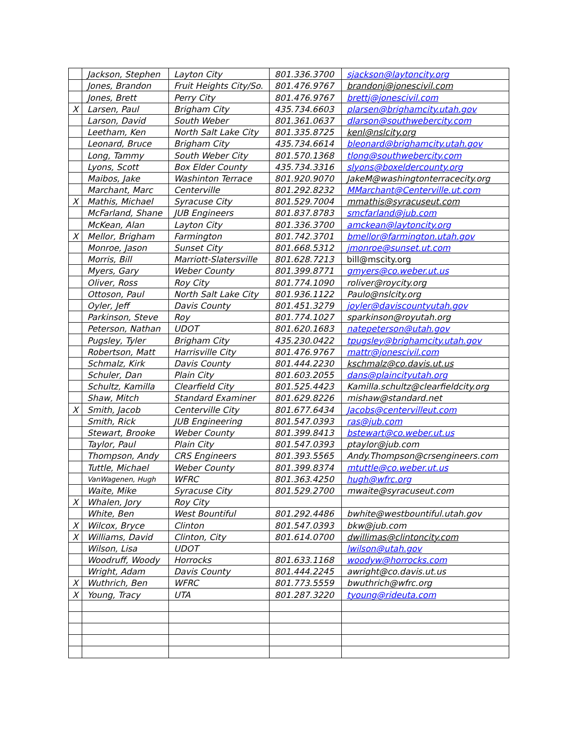| | Jackson, Stephen | Layton City | 801.336.3700 | sjackson@laytoncity.org |
| | Jones, Brandon | Fruit Heights City/So. | 801.476.9767 | brandonj@jonescivil.com |
| | Jones, Brett | Perry City | 801.476.9767 | brettj@jonescivil.com |
| X | Larsen, Paul | Brigham City | 435.734.6603 | plarsen@brighamcity.utah.gov |
| | Larson, David | South Weber | 801.361.0637 | dlarson@southwebercity.com |
| | Leetham, Ken | North Salt Lake City | 801.335.8725 | kenl@nslcity.org |
| | Leonard, Bruce | Brigham City | 435.734.6614 | bleonard@brighamcity.utah.gov |
| | Long, Tammy | South Weber City | 801.570.1368 | tlong@southwebercity.com |
| | Lyons, Scott | Box Elder County | 435.734.3316 | slyons@boxeldercounty.org |
| | Maibos, Jake | Washinton Terrace | 801.920.9070 | JakeM@washingtonterracecity.org |
| | Marchant, Marc | Centerville | 801.292.8232 | MMarchant@Centerville.ut.com |
| X | Mathis, Michael | Syracuse City | 801.529.7004 | mmathis@syracuseut.com |
| | McFarland, Shane | JUB Engineers | 801.837.8783 | smcfarland@jub.com |
| | McKean, Alan | Layton City | 801.336.3700 | amckean@laytoncity.org |
| X | Mellor, Brigham | Farmington | 801.742.3701 | bmellor@farmington.utah.gov |
| | Monroe, Jason | Sunset City | 801.668.5312 | jmonroe@sunset.ut.com |
| | Morris, Bill | Marriott-Slatersville | 801.628.7213 | bill@mscity.org |
| | Myers, Gary | Weber County | 801.399.8771 | gmyers@co.weber.ut.us |
| | Oliver, Ross | Roy City | 801.774.1090 | roliver@roycity.org |
| | Ottoson, Paul | North Salt Lake City | 801.936.1122 | Paulo@nslcity.org |
| | Oyler, Jeff | Davis County | 801.451.3279 | joyler@daviscountyutah.gov |
| | Parkinson, Steve | Roy | 801.774.1027 | sparkinson@royutah.org |
| | Peterson, Nathan | UDOT | 801.620.1683 | natepeterson@utah.gov |
| | Pugsley, Tyler | Brigham City | 435.230.0422 | tpugsley@brighamcity.utah.gov |
| | Robertson, Matt | Harrisville City | 801.476.9767 | mattr@jonescivil.com |
| | Schmalz, Kirk | Davis County | 801.444.2230 | kschmalz@co.davis.ut.us |
| | Schuler, Dan | Plain City | 801.603.2055 | dans@plaincityutah.org |
| | Schultz, Kamilla | Clearfield City | 801.525.4423 | Kamilla.schultz@clearfieldcity.org |
| | Shaw, Mitch | Standard Examiner | 801.629.8226 | mishaw@standard.net |
| X | Smith, Jacob | Centerville City | 801.677.6434 | Jacobs@centervilleut.com |
| | Smith, Rick | JUB Engineering | 801.547.0393 | ras@jub.com |
| | Stewart, Brooke | Weber County | 801.399.8413 | bstewart@co.weber.ut.us |
| | Taylor, Paul | Plain City | 801.547.0393 | ptaylor@jub.com |
| | Thompson, Andy | CRS Engineers | 801.393.5565 | Andy.Thompson@crsengineers.com |
| | Tuttle, Michael | Weber County | 801.399.8374 | mtuttle@co.weber.ut.us |
| | VanWagenen, Hugh | WFRC | 801.363.4250 | hugh@wfrc.org |
| | Waite, Mike | Syracuse City | 801.529.2700 | mwaite@syracuseut.com |
| X | Whalen, Jory | Roy City | | |
| | White, Ben | West Bountiful | 801.292.4486 | bwhite@westbountiful.utah.gov |
| X | Wilcox, Bryce | Clinton | 801.547.0393 | bkw@jub.com |
| X | Williams, David | Clinton, City | 801.614.0700 | dwillimas@clintoncity.com |
| | Wilson, Lisa | UDOT | | lwilson@utah.gov |
| | Woodruff, Woody | Horrocks | 801.633.1168 | woodyw@horrocks.com |
| | Wright, Adam | Davis County | 801.444.2245 | awright@co.davis.ut.us |
| X | Wuthrich, Ben | WFRC | 801.773.5559 | bwuthrich@wfrc.org |
| X | Young, Tracy | UTA | 801.287.3220 | tyoung@rideuta.com |